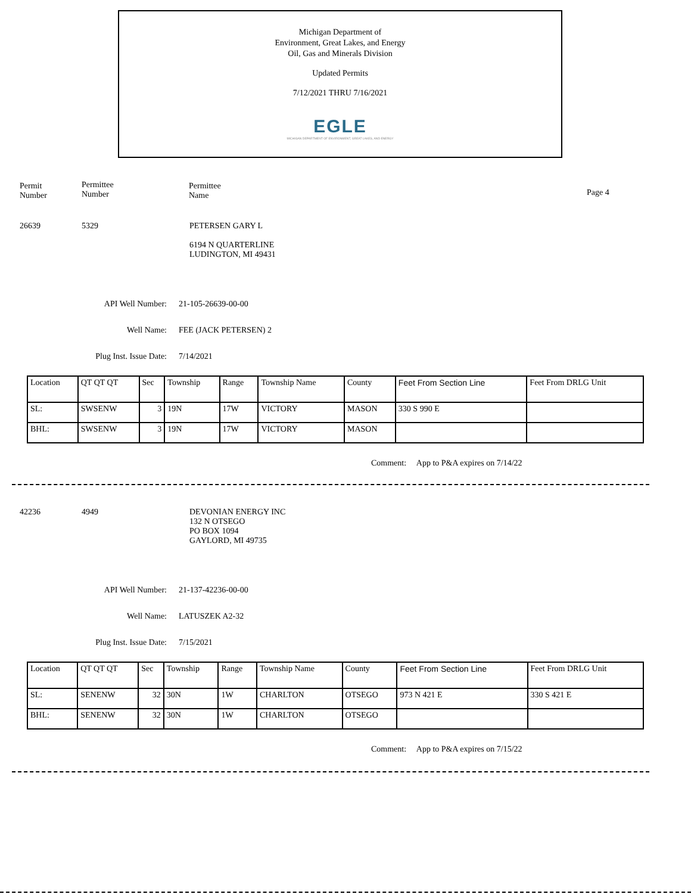Michigan Department of
Environment, Great Lakes, and Energy
Oil, Gas and Minerals Division
Updated Permits
7/12/2021 THRU 7/16/2021
EGLE
MICHIGAN DEPARTMENT OF ENVIRONMENT, GREAT LAKES, AND ENERGY
Permit
Number
Permittee
Number
Permittee
Name
Page 4
26639 5329
PETERSEN GARY L
6194 N QUARTERLINE
LUDINGTON, MI 49431
API Well Number: 21-105-26639-00-00
Well Name: FEE (JACK PETERSEN) 2
Plug Inst. Issue Date: 7/14/2021
| Location | QT QT QT | Sec | Township | Range | Township Name | County | Feet From Section Line | Feet From DRLG Unit |
| --- | --- | --- | --- | --- | --- | --- | --- | --- |
| SL: | SWSENW | 3 | 19N | 17W | VICTORY | MASON | 330 S 990 E | |
| BHL: | SWSENW | 3 | 19N | 17W | VICTORY | MASON | | |
Comment: App to P&A expires on 7/14/22
42236 4949
DEVONIAN ENERGY INC
132 N OTSEGO
PO BOX 1094
GAYLORD, MI 49735
API Well Number: 21-137-42236-00-00
Well Name: LATUSZEK A2-32
Plug Inst. Issue Date: 7/15/2021
| Location | QT QT QT | Sec | Township | Range | Township Name | County | Feet From Section Line | Feet From DRLG Unit |
| --- | --- | --- | --- | --- | --- | --- | --- | --- |
| SL: | SENENW | 32 | 30N | 1W | CHARLTON | OTSEGO | 973 N 421 E | 330 S 421 E |
| BHL: | SENENW | 32 | 30N | 1W | CHARLTON | OTSEGO | | |
Comment: App to P&A expires on 7/15/22